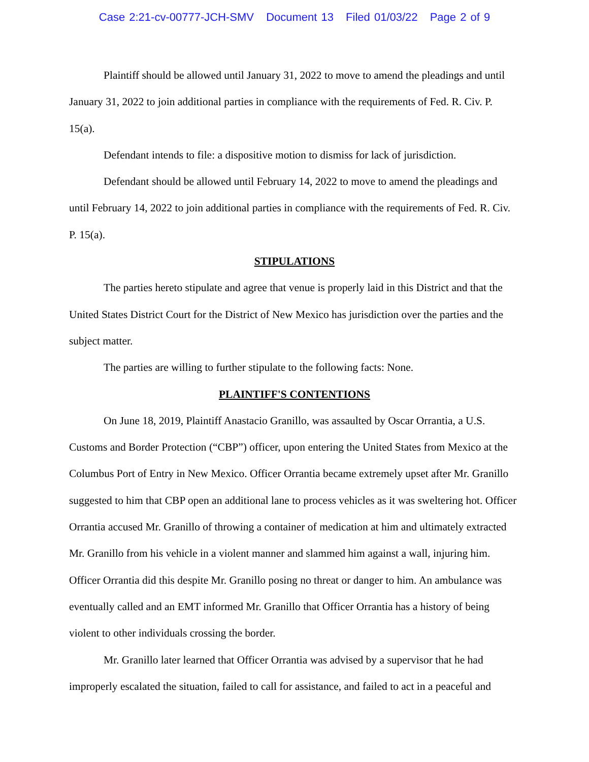Case 2:21-cv-00777-JCH-SMV Document 13 Filed 01/03/22 Page 2 of 9
Plaintiff should be allowed until January 31, 2022 to move to amend the pleadings and until January 31, 2022 to join additional parties in compliance with the requirements of Fed. R. Civ. P. 15(a).
Defendant intends to file: a dispositive motion to dismiss for lack of jurisdiction.
Defendant should be allowed until February 14, 2022 to move to amend the pleadings and until February 14, 2022 to join additional parties in compliance with the requirements of Fed. R. Civ. P. 15(a).
STIPULATIONS
The parties hereto stipulate and agree that venue is properly laid in this District and that the United States District Court for the District of New Mexico has jurisdiction over the parties and the subject matter.
The parties are willing to further stipulate to the following facts: None.
PLAINTIFF'S CONTENTIONS
On June 18, 2019, Plaintiff Anastacio Granillo, was assaulted by Oscar Orrantia, a U.S. Customs and Border Protection (“CBP”) officer, upon entering the United States from Mexico at the Columbus Port of Entry in New Mexico. Officer Orrantia became extremely upset after Mr. Granillo suggested to him that CBP open an additional lane to process vehicles as it was sweltering hot. Officer Orrantia accused Mr. Granillo of throwing a container of medication at him and ultimately extracted Mr. Granillo from his vehicle in a violent manner and slammed him against a wall, injuring him. Officer Orrantia did this despite Mr. Granillo posing no threat or danger to him. An ambulance was eventually called and an EMT informed Mr. Granillo that Officer Orrantia has a history of being violent to other individuals crossing the border.
Mr. Granillo later learned that Officer Orrantia was advised by a supervisor that he had improperly escalated the situation, failed to call for assistance, and failed to act in a peaceful and